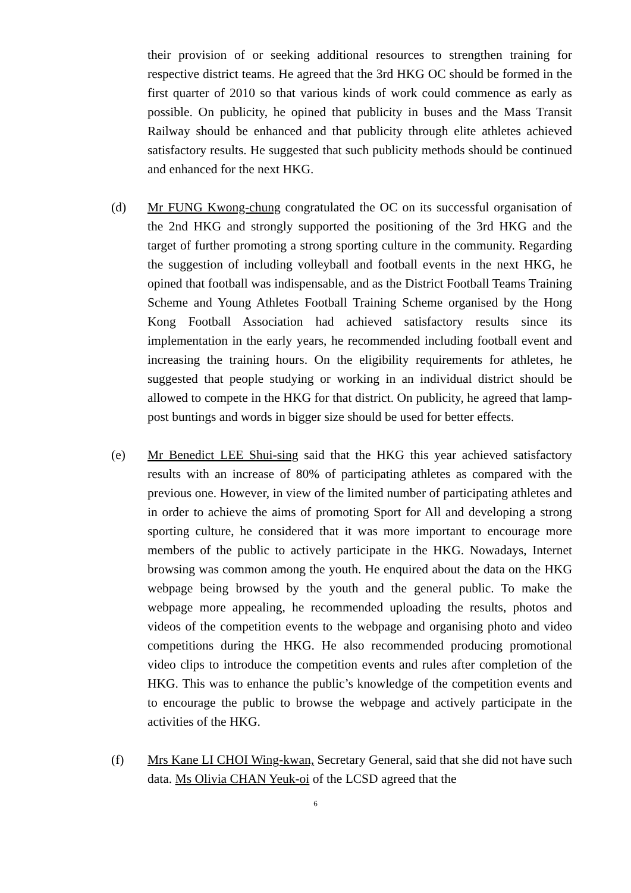their provision of or seeking additional resources to strengthen training for respective district teams. He agreed that the 3rd HKG OC should be formed in the first quarter of 2010 so that various kinds of work could commence as early as possible. On publicity, he opined that publicity in buses and the Mass Transit Railway should be enhanced and that publicity through elite athletes achieved satisfactory results. He suggested that such publicity methods should be continued and enhanced for the next HKG.
(d) Mr FUNG Kwong-chung congratulated the OC on its successful organisation of the 2nd HKG and strongly supported the positioning of the 3rd HKG and the target of further promoting a strong sporting culture in the community. Regarding the suggestion of including volleyball and football events in the next HKG, he opined that football was indispensable, and as the District Football Teams Training Scheme and Young Athletes Football Training Scheme organised by the Hong Kong Football Association had achieved satisfactory results since its implementation in the early years, he recommended including football event and increasing the training hours. On the eligibility requirements for athletes, he suggested that people studying or working in an individual district should be allowed to compete in the HKG for that district. On publicity, he agreed that lamp-post buntings and words in bigger size should be used for better effects.
(e) Mr Benedict LEE Shui-sing said that the HKG this year achieved satisfactory results with an increase of 80% of participating athletes as compared with the previous one. However, in view of the limited number of participating athletes and in order to achieve the aims of promoting Sport for All and developing a strong sporting culture, he considered that it was more important to encourage more members of the public to actively participate in the HKG. Nowadays, Internet browsing was common among the youth. He enquired about the data on the HKG webpage being browsed by the youth and the general public. To make the webpage more appealing, he recommended uploading the results, photos and videos of the competition events to the webpage and organising photo and video competitions during the HKG. He also recommended producing promotional video clips to introduce the competition events and rules after completion of the HKG. This was to enhance the public’s knowledge of the competition events and to encourage the public to browse the webpage and actively participate in the activities of the HKG.
(f) Mrs Kane LI CHOI Wing-kwan, Secretary General, said that she did not have such data. Ms Olivia CHAN Yeuk-oi of the LCSD agreed that the
6